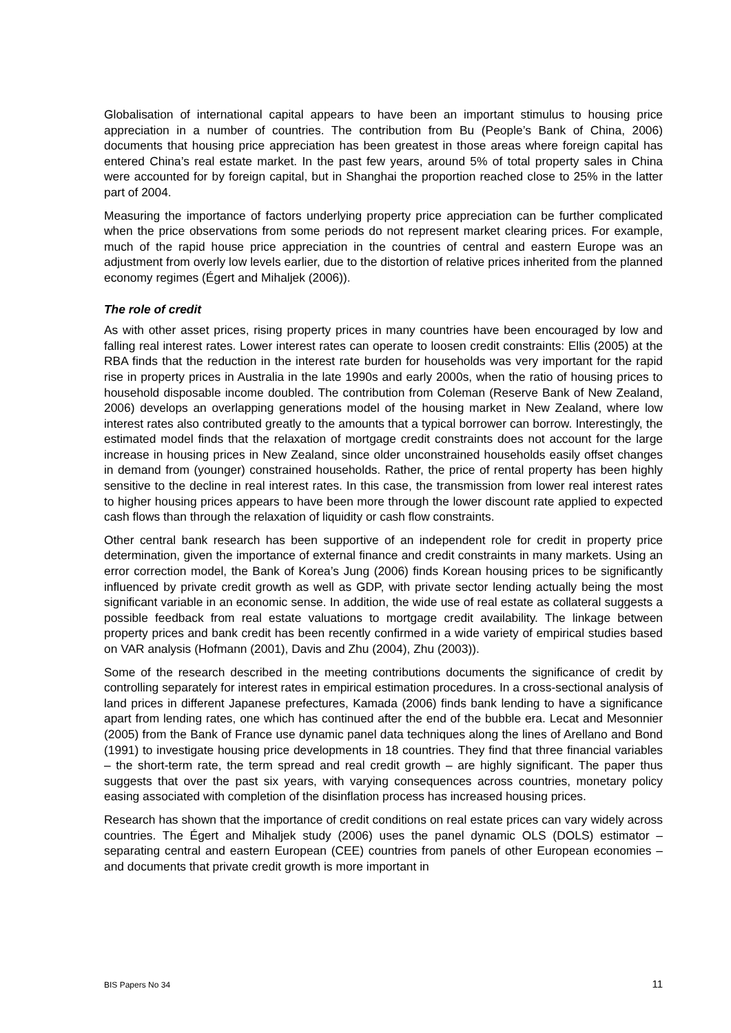Globalisation of international capital appears to have been an important stimulus to housing price appreciation in a number of countries. The contribution from Bu (People’s Bank of China, 2006) documents that housing price appreciation has been greatest in those areas where foreign capital has entered China’s real estate market. In the past few years, around 5% of total property sales in China were accounted for by foreign capital, but in Shanghai the proportion reached close to 25% in the latter part of 2004.
Measuring the importance of factors underlying property price appreciation can be further complicated when the price observations from some periods do not represent market clearing prices. For example, much of the rapid house price appreciation in the countries of central and eastern Europe was an adjustment from overly low levels earlier, due to the distortion of relative prices inherited from the planned economy regimes (Égert and Mihaljek (2006)).
The role of credit
As with other asset prices, rising property prices in many countries have been encouraged by low and falling real interest rates. Lower interest rates can operate to loosen credit constraints: Ellis (2005) at the RBA finds that the reduction in the interest rate burden for households was very important for the rapid rise in property prices in Australia in the late 1990s and early 2000s, when the ratio of housing prices to household disposable income doubled. The contribution from Coleman (Reserve Bank of New Zealand, 2006) develops an overlapping generations model of the housing market in New Zealand, where low interest rates also contributed greatly to the amounts that a typical borrower can borrow. Interestingly, the estimated model finds that the relaxation of mortgage credit constraints does not account for the large increase in housing prices in New Zealand, since older unconstrained households easily offset changes in demand from (younger) constrained households. Rather, the price of rental property has been highly sensitive to the decline in real interest rates. In this case, the transmission from lower real interest rates to higher housing prices appears to have been more through the lower discount rate applied to expected cash flows than through the relaxation of liquidity or cash flow constraints.
Other central bank research has been supportive of an independent role for credit in property price determination, given the importance of external finance and credit constraints in many markets. Using an error correction model, the Bank of Korea’s Jung (2006) finds Korean housing prices to be significantly influenced by private credit growth as well as GDP, with private sector lending actually being the most significant variable in an economic sense. In addition, the wide use of real estate as collateral suggests a possible feedback from real estate valuations to mortgage credit availability. The linkage between property prices and bank credit has been recently confirmed in a wide variety of empirical studies based on VAR analysis (Hofmann (2001), Davis and Zhu (2004), Zhu (2003)).
Some of the research described in the meeting contributions documents the significance of credit by controlling separately for interest rates in empirical estimation procedures. In a cross-sectional analysis of land prices in different Japanese prefectures, Kamada (2006) finds bank lending to have a significance apart from lending rates, one which has continued after the end of the bubble era. Lecat and Mesonnier (2005) from the Bank of France use dynamic panel data techniques along the lines of Arellano and Bond (1991) to investigate housing price developments in 18 countries. They find that three financial variables – the short-term rate, the term spread and real credit growth – are highly significant. The paper thus suggests that over the past six years, with varying consequences across countries, monetary policy easing associated with completion of the disinflation process has increased housing prices.
Research has shown that the importance of credit conditions on real estate prices can vary widely across countries. The Égert and Mihaljek study (2006) uses the panel dynamic OLS (DOLS) estimator – separating central and eastern European (CEE) countries from panels of other European economies – and documents that private credit growth is more important in
BIS Papers No 34 11